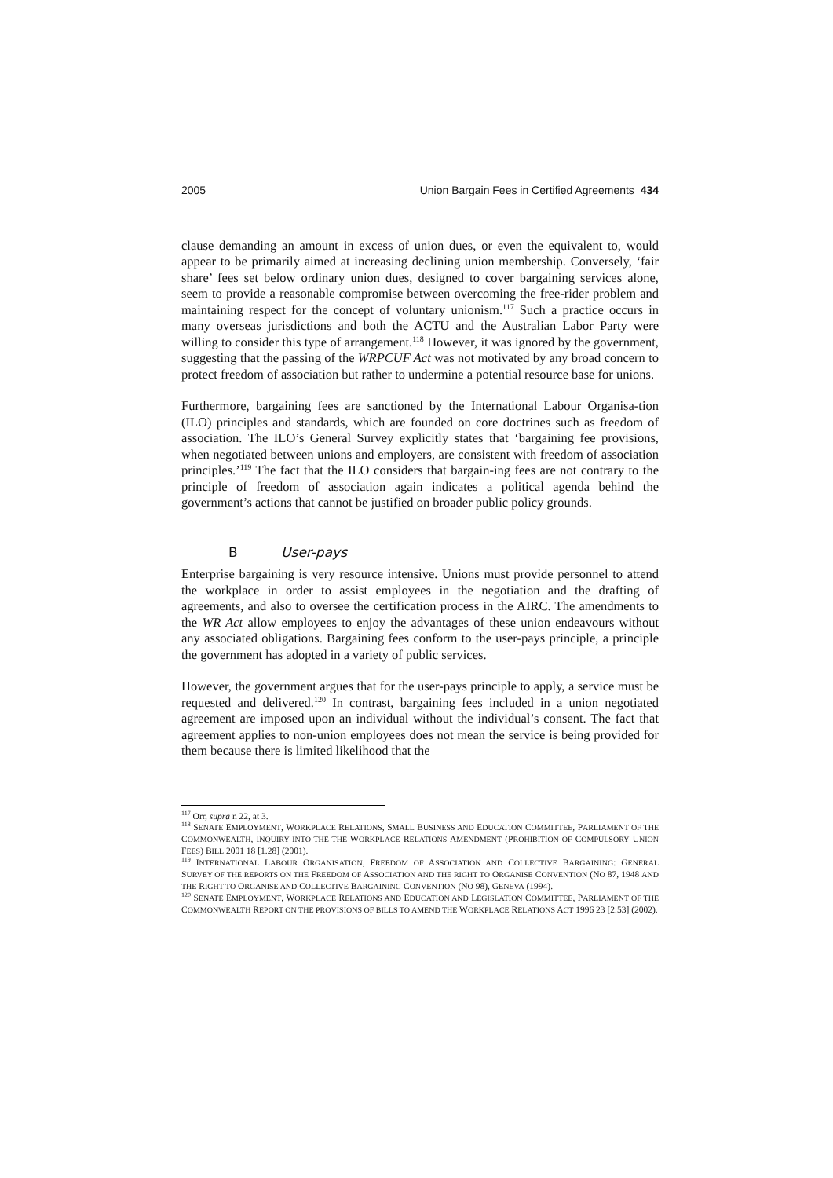2005 Union Bargain Fees in Certified Agreements 434
clause demanding an amount in excess of union dues, or even the equivalent to, would appear to be primarily aimed at increasing declining union membership. Conversely, ‘fair share’ fees set below ordinary union dues, designed to cover bargaining services alone, seem to provide a reasonable compromise between overcoming the free-rider problem and maintaining respect for the concept of voluntary unionism.<sup>117</sup> Such a practice occurs in many overseas jurisdictions and both the ACTU and the Australian Labor Party were willing to consider this type of arrangement.<sup>118</sup> However, it was ignored by the government, suggesting that the passing of the WRPCUF Act was not motivated by any broad concern to protect freedom of association but rather to undermine a potential resource base for unions.
Furthermore, bargaining fees are sanctioned by the International Labour Organisa-tion (ILO) principles and standards, which are founded on core doctrines such as freedom of association. The ILO’s General Survey explicitly states that ‘bargaining fee provisions, when negotiated between unions and employers, are consistent with freedom of association principles.’<sup>119</sup> The fact that the ILO considers that bargain-ing fees are not contrary to the principle of freedom of association again indicates a political agenda behind the government’s actions that cannot be justified on broader public policy grounds.
B User-pays
Enterprise bargaining is very resource intensive. Unions must provide personnel to attend the workplace in order to assist employees in the negotiation and the drafting of agreements, and also to oversee the certification process in the AIRC. The amendments to the WR Act allow employees to enjoy the advantages of these union endeavours without any associated obligations. Bargaining fees conform to the user-pays principle, a principle the government has adopted in a variety of public services.
However, the government argues that for the user-pays principle to apply, a service must be requested and delivered.<sup>120</sup> In contrast, bargaining fees included in a union negotiated agreement are imposed upon an individual without the individual’s consent. The fact that agreement applies to non-union employees does not mean the service is being provided for them because there is limited likelihood that the
<sup>117</sup> Orr, supra n 22, at 3.
<sup>118</sup> SENATE EMPLOYMENT, WORKPLACE RELATIONS, SMALL BUSINESS AND EDUCATION COMMITTEE, PARLIAMENT OF THE COMMONWEALTH, INQUIRY INTO THE THE WORKPLACE RELATIONS AMENDMENT (PROHIBITION OF COMPULSORY UNION FEES) BILL 2001 18 [1.28] (2001).
<sup>119</sup> INTERNATIONAL LABOUR ORGANISATION, FREEDOM OF ASSOCIATION AND COLLECTIVE BARGAINING: GENERAL SURVEY OF THE REPORTS ON THE FREEDOM OF ASSOCIATION AND THE RIGHT TO ORGANISE CONVENTION (NO 87, 1948 AND THE RIGHT TO ORGANISE AND COLLECTIVE BARGAINING CONVENTION (NO 98), GENEVA (1994).
<sup>120</sup> SENATE EMPLOYMENT, WORKPLACE RELATIONS AND EDUCATION AND LEGISLATION COMMITTEE, PARLIAMENT OF THE COMMONWEALTH REPORT ON THE PROVISIONS OF BILLS TO AMEND THE WORKPLACE RELATIONS ACT 1996 23 [2.53] (2002).